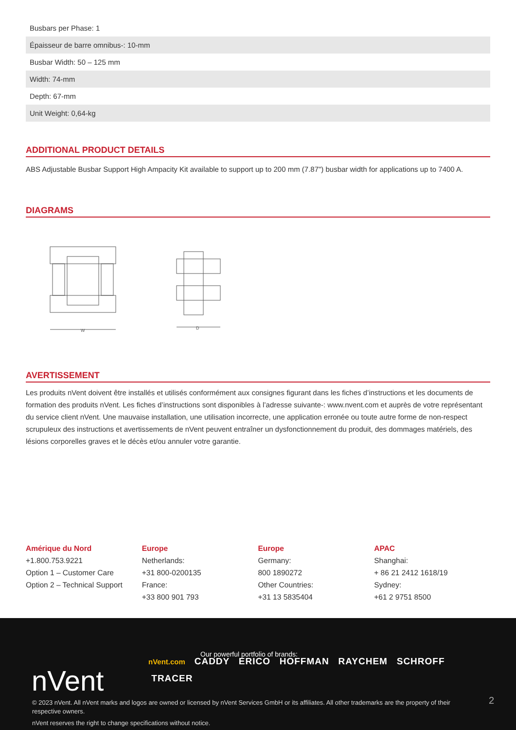| Busbars per Phase: 1 |
| Épaisseur de barre omnibus-: 10-mm |
| Busbar Width: 50 – 125 mm |
| Width: 74-mm |
| Depth: 67-mm |
| Unit Weight: 0,64-kg |
ADDITIONAL PRODUCT DETAILS
ABS Adjustable Busbar Support High Ampacity Kit available to support up to 200 mm (7.87") busbar width for applications up to 7400 A.
DIAGRAMS
W
D
AVERTISSEMENT
Les produits nVent doivent être installés et utilisés conformément aux consignes figurant dans les fiches d’instructions et les documents de formation des produits nVent. Les fiches d’instructions sont disponibles à l’adresse suivante-: www.nvent.com et auprès de votre représentant du service client nVent. Une mauvaise installation, une utilisation incorrecte, une application erronée ou toute autre forme de non-respect scrupuleux des instructions et avertissements de nVent peuvent entraîner un dysfonctionnement du produit, des dommages matériels, des lésions corporelles graves et le décès et/ou annuler votre garantie.
Amérique du Nord
+1.800.753.9221
Option 1 – Customer Care
Option 2 – Technical Support
Europe
Netherlands:
+31 800-0200135
France:
+33 800 901 793
Europe
Germany:
800 1890272
Other Countries:
+31 13 5835404
APAC
Shanghai:
+ 86 21 2412 1618/19
Sydney:
+61 2 9751 8500
nVent
Our powerful portfolio of brands:
nVent.com CADDY ERICO HOFFMAN RAYCHEM SCHROFF
TRACER
© 2023 nVent. All nVent marks and logos are owned or licensed by nVent Services GmbH or its affiliates. All other trademarks are the property of their respective owners.
nVent reserves the right to change specifications without notice.
2